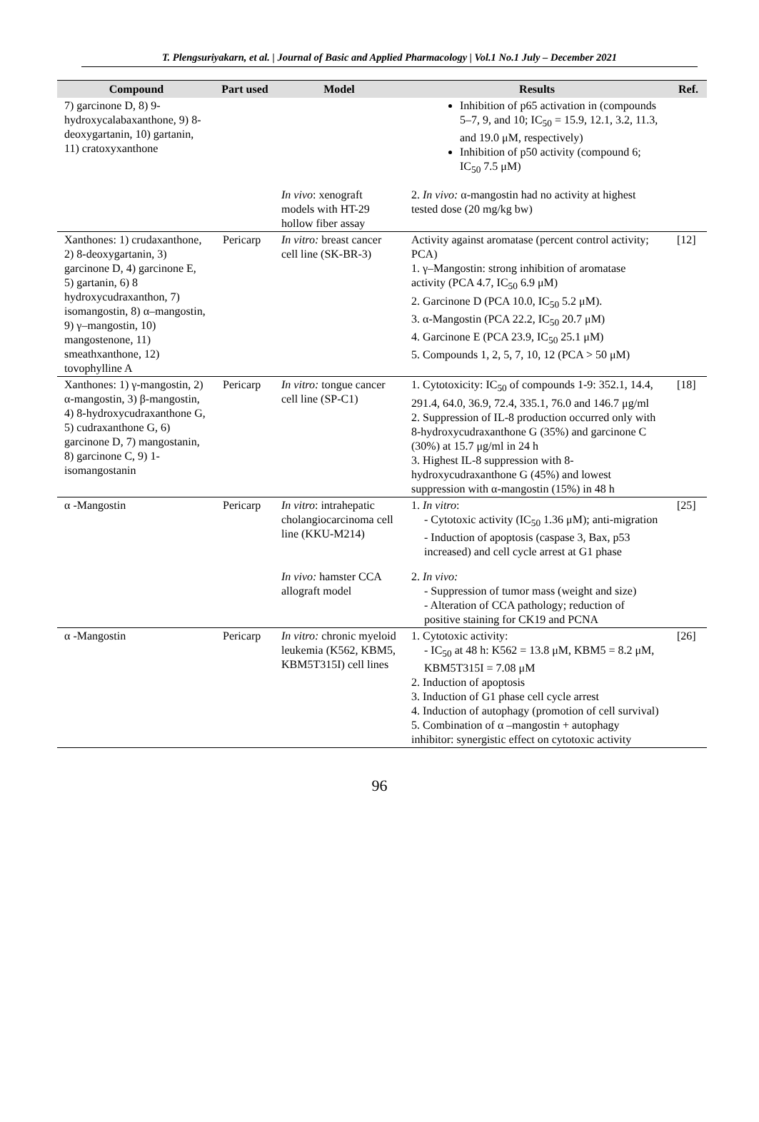T. Plengsuriyakarn, et al. | Journal of Basic and Applied Pharmacology | Vol.1 No.1 July – December 2021
| Compound | Part used | Model | Results | Ref. |
| --- | --- | --- | --- | --- |
| 7) garcinone D, 8) 9-hydroxycalabaxanthone, 9) 8-deoxygartanin, 10) gartanin, 11) cratoxyxanthone | | | Inhibition of p65 activation in (compounds 5–7, 9, and 10; IC<sub>50</sub> = 15.9, 12.1, 3.2, 11.3, and 19.0 μM, respectively) Inhibition of p50 activity (compound 6; IC<sub>50</sub> 7.5 μM) | |
| | | In vivo : xenograft models with HT-29 hollow fiber assay | 2. In vivo: α-mangostin had no activity at highest tested dose (20 mg/kg bw) | |
| Xanthones: 1) crudaxanthone, 2) 8-deoxygartanin, 3) garcinone D, 4) garcinone E, 5) gartanin, 6) 8 hydroxycudraxanthon, 7) isomangostin, 8) α–mangostin, 9) γ–mangostin, 10) mangostenone, 11) smeathxanthone, 12) tovophylline A | Pericarp | In vitro: breast cancer cell line (SK-BR-3) | Activity against aromatase (percent control activity; PCA) 1. γ–Mangostin: strong inhibition of aromatase activity (PCA 4.7, IC<sub>50</sub> 6.9 μM) 2. Garcinone D (PCA 10.0, IC<sub>50</sub> 5.2 μM). 3. α-Mangostin (PCA 22.2, IC<sub>50</sub> 20.7 μM) 4. Garcinone E (PCA 23.9, IC<sub>50</sub> 25.1 μM) 5. Compounds 1, 2, 5, 7, 10, 12 (PCA > 50 μM) | [12] |
| Xanthones: 1) γ-mangostin, 2) α-mangostin, 3) β-mangostin, 4) 8-hydroxycudraxanthone G, 5) cudraxanthone G, 6) garcinone D, 7) mangostanin, 8) garcinone C, 9) 1-isomangostanin | Pericarp | In vitro: tongue cancer cell line (SP-C1) | 1. Cytotoxicity: IC<sub>50</sub> of compounds 1-9: 352.1, 14.4, 291.4, 64.0, 36.9, 72.4, 335.1, 76.0 and 146.7 μg/ml 2. Suppression of IL-8 production occurred only with 8-hydroxycudraxanthone G (35%) and garcinone C (30%) at 15.7 μg/ml in 24 h 3. Highest IL-8 suppression with 8-hydroxycudraxanthone G (45%) and lowest suppression with α-mangostin (15%) in 48 h | [18] |
| α -Mangostin | Pericarp | In vitro : intrahepatic cholangiocarcinoma cell line (KKU-M214) | 1. In vitro : - Cytotoxic activity (IC<sub>50</sub> 1.36 μM); anti-migration - Induction of apoptosis (caspase 3, Bax, p53 increased) and cell cycle arrest at G1 phase | [25] |
| | | In vivo: hamster CCA allograft model | 2. In vivo: - Suppression of tumor mass (weight and size) - Alteration of CCA pathology; reduction of positive staining for CK19 and PCNA | |
| α -Mangostin | Pericarp | In vitro: chronic myeloid leukemia (K562, KBM5, KBM5T315I) cell lines | 1. Cytotoxic activity: - IC<sub>50</sub> at 48 h: K562 = 13.8 μM, KBM5 = 8.2 μM, KBM5T315I = 7.08 μM 2. Induction of apoptosis 3. Induction of G1 phase cell cycle arrest 4. Induction of autophagy (promotion of cell survival) 5. Combination of α –mangostin + autophagy inhibitor: synergistic effect on cytotoxic activity | [26] |
96